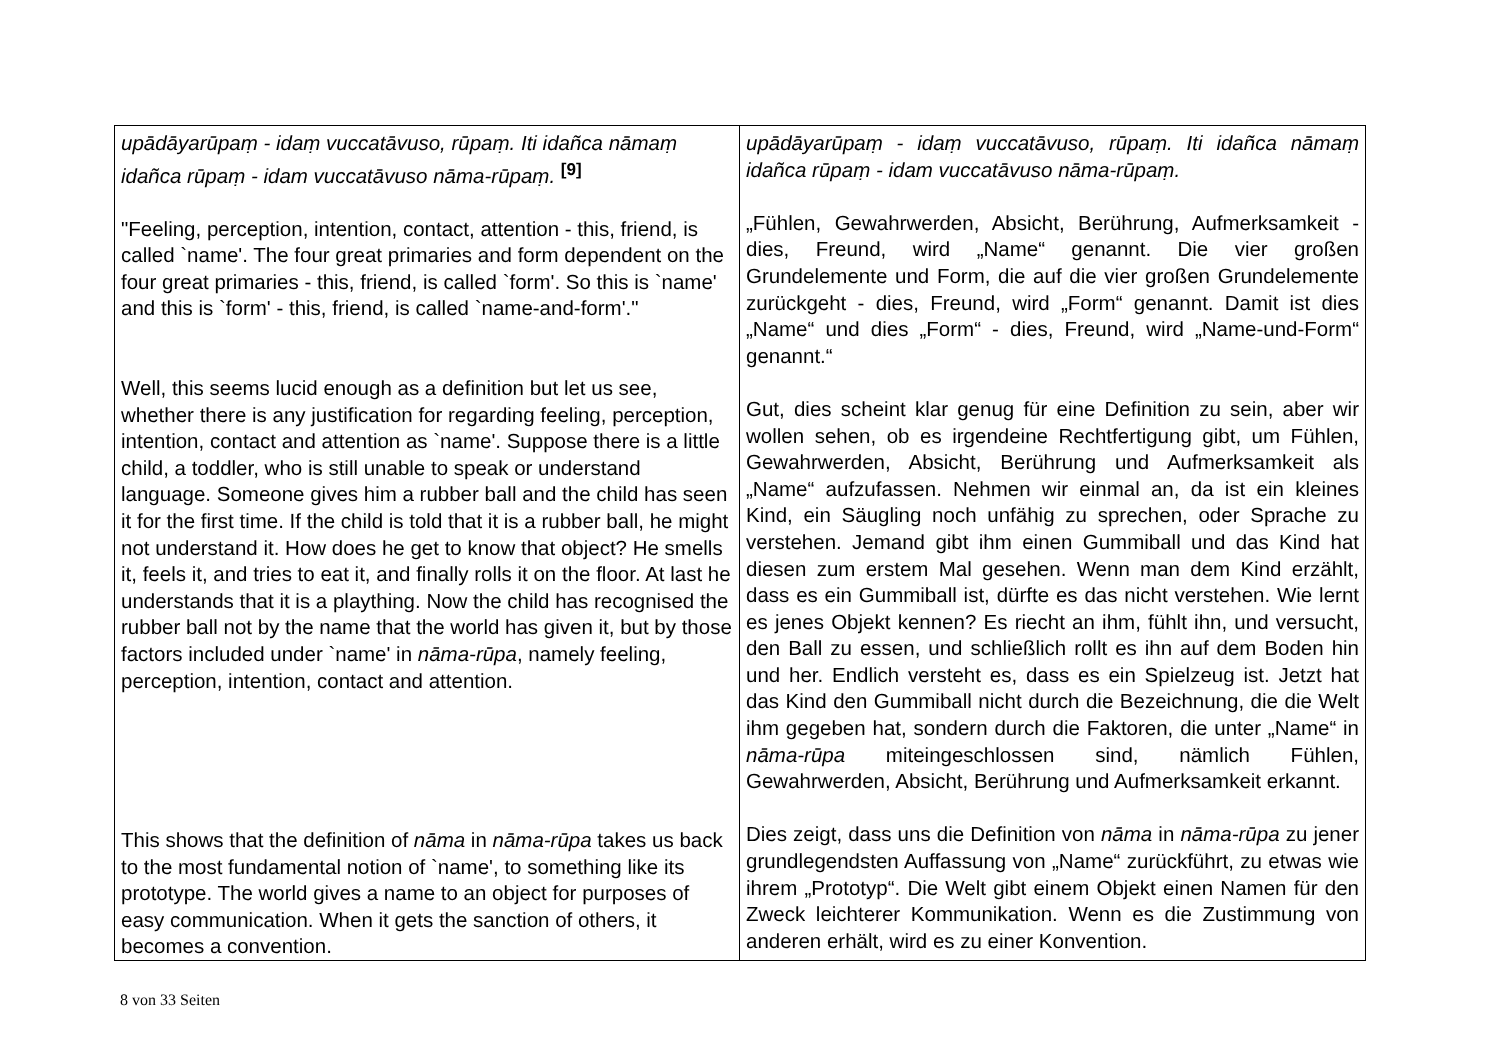| upādāyarūpaṃ - idaṃ vuccatāvuso, rūpaṃ. Iti idañca nāmaṃ idañca rūpaṃ - idam vuccatāvuso nāma-rūpaṃ. <sup>[9]</sup> "Feeling, perception, intention, contact, attention - this, friend, is called `name'. The four great primaries and form dependent on the four great primaries - this, friend, is called `form'. So this is `name' and this is `form' - this, friend, is called `name-and-form'." Well, this seems lucid enough as a definition but let us see, whether there is any justification for regarding feeling, perception, intention, contact and attention as `name'. Suppose there is a little child, a toddler, who is still unable to speak or understand language. Someone gives him a rubber ball and the child has seen it for the first time. If the child is told that it is a rubber ball, he might not understand it. How does he get to know that object? He smells it, feels it, and tries to eat it, and finally rolls it on the floor. At last he understands that it is a plaything. Now the child has recognised the rubber ball not by the name that the world has given it, but by those factors included under `name' in nāma-rūpa , namely feeling, perception, intention, contact and attention. This shows that the definition of nāma in nāma-rūpa takes us back to the most fundamental notion of `name', to something like its prototype. The world gives a name to an object for purposes of easy communication. When it gets the sanction of others, it becomes a convention. | upādāyarūpaṃ - idaṃ vuccatāvuso, rūpaṃ. Iti idañca nāmaṃ idañca rūpaṃ - idam vuccatāvuso nāma-rūpaṃ. „Fühlen, Gewahrwerden, Absicht, Berührung, Aufmerksamkeit - dies, Freund, wird „Name“ genannt. Die vier großen Grundelemente und Form, die auf die vier großen Grundelemente zurückgeht - dies, Freund, wird „Form“ genannt. Damit ist dies „Name“ und dies „Form“ - dies, Freund, wird „Name-und-Form“ genannt.“ Gut, dies scheint klar genug für eine Definition zu sein, aber wir wollen sehen, ob es irgendeine Rechtfertigung gibt, um Fühlen, Gewahrwerden, Absicht, Berührung und Aufmerksamkeit als „Name“ aufzufassen. Nehmen wir einmal an, da ist ein kleines Kind, ein Säugling noch unfähig zu sprechen, oder Sprache zu verstehen. Jemand gibt ihm einen Gummiball und das Kind hat diesen zum erstem Mal gesehen. Wenn man dem Kind erzählt, dass es ein Gummiball ist, dürfte es das nicht verstehen. Wie lernt es jenes Objekt kennen? Es riecht an ihm, fühlt ihn, und versucht, den Ball zu essen, und schließlich rollt es ihn auf dem Boden hin und her. Endlich versteht es, dass es ein Spielzeug ist. Jetzt hat das Kind den Gummiball nicht durch die Bezeichnung, die die Welt ihm gegeben hat, sondern durch die Faktoren, die unter „Name“ in nāma-rūpa miteingeschlossen sind, nämlich Fühlen, Gewahrwerden, Absicht, Berührung und Aufmerksamkeit erkannt. Dies zeigt, dass uns die Definition von nāma in nāma-rūpa zu jener grundlegendsten Auffassung von „Name“ zurückführt, zu etwas wie ihrem „Prototyp“. Die Welt gibt einem Objekt einen Namen für den Zweck leichterer Kommunikation. Wenn es die Zustimmung von anderen erhält, wird es zu einer Konvention. |
8 von 33 Seiten